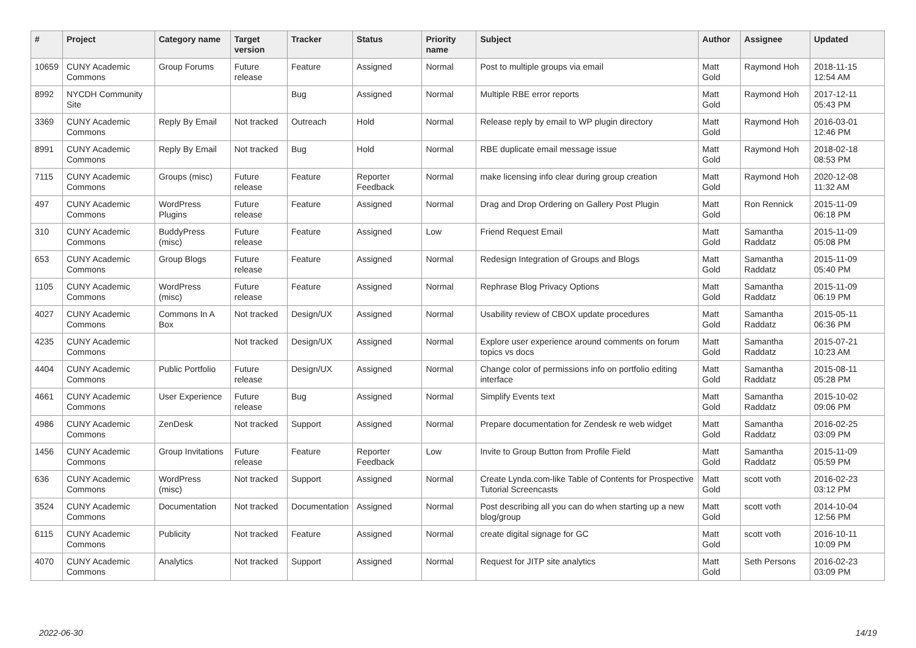| # | Project | Category name | Target version | Tracker | Status | Priority name | Subject | Author | Assignee | Updated |
| --- | --- | --- | --- | --- | --- | --- | --- | --- | --- | --- |
| 10659 | CUNY Academic Commons | Group Forums | Future release | Feature | Assigned | Normal | Post to multiple groups via email | Matt Gold | Raymond Hoh | 2018-11-15 12:54 AM |
| 8992 | NYCDH Community Site | | | Bug | Assigned | Normal | Multiple RBE error reports | Matt Gold | Raymond Hoh | 2017-12-11 05:43 PM |
| 3369 | CUNY Academic Commons | Reply By Email | Not tracked | Outreach | Hold | Normal | Release reply by email to WP plugin directory | Matt Gold | Raymond Hoh | 2016-03-01 12:46 PM |
| 8991 | CUNY Academic Commons | Reply By Email | Not tracked | Bug | Hold | Normal | RBE duplicate email message issue | Matt Gold | Raymond Hoh | 2018-02-18 08:53 PM |
| 7115 | CUNY Academic Commons | Groups (misc) | Future release | Feature | Reporter Feedback | Normal | make licensing info clear during group creation | Matt Gold | Raymond Hoh | 2020-12-08 11:32 AM |
| 497 | CUNY Academic Commons | WordPress Plugins | Future release | Feature | Assigned | Normal | Drag and Drop Ordering on Gallery Post Plugin | Matt Gold | Ron Rennick | 2015-11-09 06:18 PM |
| 310 | CUNY Academic Commons | BuddyPress (misc) | Future release | Feature | Assigned | Low | Friend Request Email | Matt Gold | Samantha Raddatz | 2015-11-09 05:08 PM |
| 653 | CUNY Academic Commons | Group Blogs | Future release | Feature | Assigned | Normal | Redesign Integration of Groups and Blogs | Matt Gold | Samantha Raddatz | 2015-11-09 05:40 PM |
| 1105 | CUNY Academic Commons | WordPress (misc) | Future release | Feature | Assigned | Normal | Rephrase Blog Privacy Options | Matt Gold | Samantha Raddatz | 2015-11-09 06:19 PM |
| 4027 | CUNY Academic Commons | Commons In A Box | Not tracked | Design/UX | Assigned | Normal | Usability review of CBOX update procedures | Matt Gold | Samantha Raddatz | 2015-05-11 06:36 PM |
| 4235 | CUNY Academic Commons | | Not tracked | Design/UX | Assigned | Normal | Explore user experience around comments on forum topics vs docs | Matt Gold | Samantha Raddatz | 2015-07-21 10:23 AM |
| 4404 | CUNY Academic Commons | Public Portfolio | Future release | Design/UX | Assigned | Normal | Change color of permissions info on portfolio editing interface | Matt Gold | Samantha Raddatz | 2015-08-11 05:28 PM |
| 4661 | CUNY Academic Commons | User Experience | Future release | Bug | Assigned | Normal | Simplify Events text | Matt Gold | Samantha Raddatz | 2015-10-02 09:06 PM |
| 4986 | CUNY Academic Commons | ZenDesk | Not tracked | Support | Assigned | Normal | Prepare documentation for Zendesk re web widget | Matt Gold | Samantha Raddatz | 2016-02-25 03:09 PM |
| 1456 | CUNY Academic Commons | Group Invitations | Future release | Feature | Reporter Feedback | Low | Invite to Group Button from Profile Field | Matt Gold | Samantha Raddatz | 2015-11-09 05:59 PM |
| 636 | CUNY Academic Commons | WordPress (misc) | Not tracked | Support | Assigned | Normal | Create Lynda.com-like Table of Contents for Prospective Tutorial Screencasts | Matt Gold | scott voth | 2016-02-23 03:12 PM |
| 3524 | CUNY Academic Commons | Documentation | Not tracked | Documentation | Assigned | Normal | Post describing all you can do when starting up a new blog/group | Matt Gold | scott voth | 2014-10-04 12:56 PM |
| 6115 | CUNY Academic Commons | Publicity | Not tracked | Feature | Assigned | Normal | create digital signage for GC | Matt Gold | scott voth | 2016-10-11 10:09 PM |
| 4070 | CUNY Academic Commons | Analytics | Not tracked | Support | Assigned | Normal | Request for JITP site analytics | Matt Gold | Seth Persons | 2016-02-23 03:09 PM |
2022-06-30 14/19